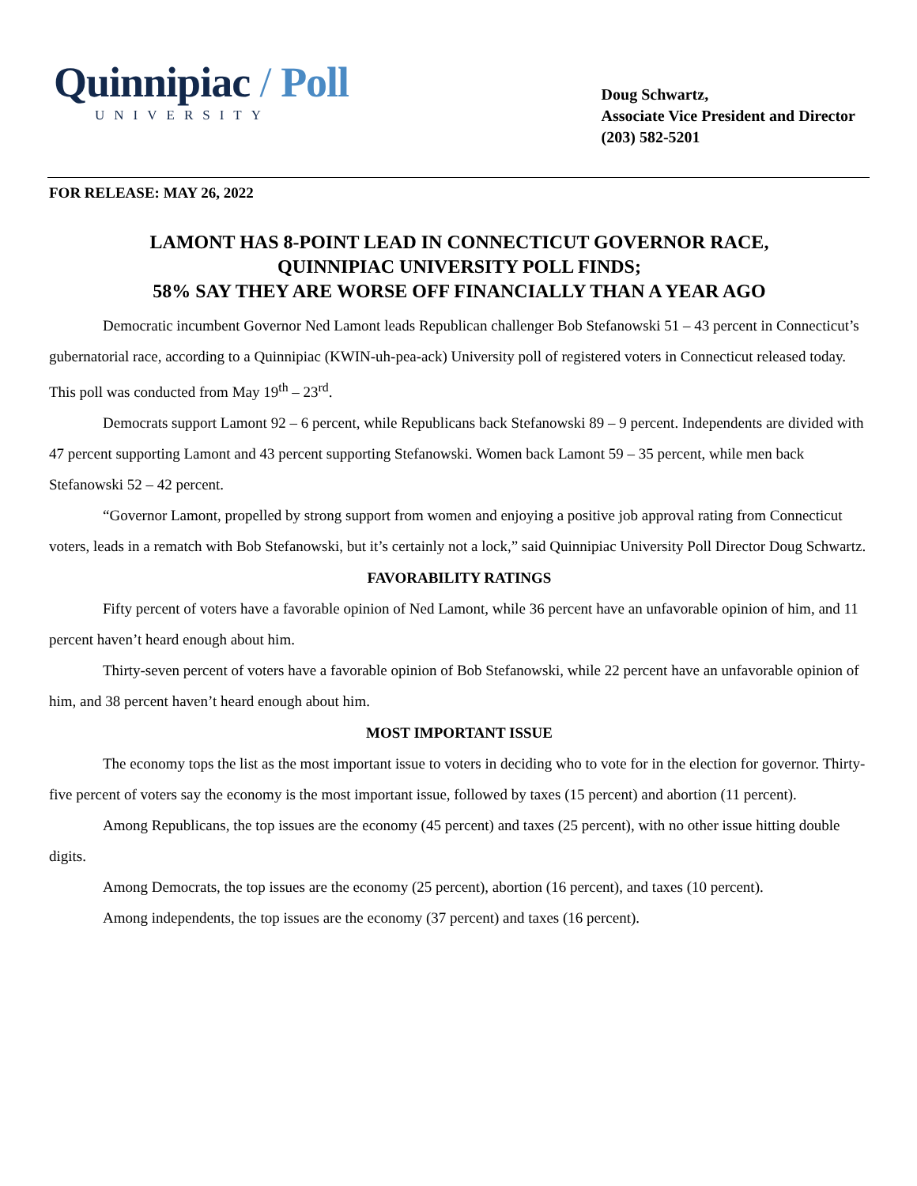Quinnipiac / Poll
UNIVERSITY
Doug Schwartz,
Associate Vice President and Director
(203) 582-5201
FOR RELEASE: MAY 26, 2022
LAMONT HAS 8-POINT LEAD IN CONNECTICUT GOVERNOR RACE,
QUINNIPIAC UNIVERSITY POLL FINDS;
58% SAY THEY ARE WORSE OFF FINANCIALLY THAN A YEAR AGO
Democratic incumbent Governor Ned Lamont leads Republican challenger Bob Stefanowski 51 – 43 percent in Connecticut’s gubernatorial race, according to a Quinnipiac (KWIN-uh-pea-ack) University poll of registered voters in Connecticut released today. This poll was conducted from May 19<sup>th</sup> – 23<sup>rd</sup>.
Democrats support Lamont 92 – 6 percent, while Republicans back Stefanowski 89 – 9 percent. Independents are divided with 47 percent supporting Lamont and 43 percent supporting Stefanowski. Women back Lamont 59 – 35 percent, while men back Stefanowski 52 – 42 percent.
“Governor Lamont, propelled by strong support from women and enjoying a positive job approval rating from Connecticut voters, leads in a rematch with Bob Stefanowski, but it’s certainly not a lock,” said Quinnipiac University Poll Director Doug Schwartz.
FAVORABILITY RATINGS
Fifty percent of voters have a favorable opinion of Ned Lamont, while 36 percent have an unfavorable opinion of him, and 11 percent haven’t heard enough about him.
Thirty-seven percent of voters have a favorable opinion of Bob Stefanowski, while 22 percent have an unfavorable opinion of him, and 38 percent haven’t heard enough about him.
MOST IMPORTANT ISSUE
The economy tops the list as the most important issue to voters in deciding who to vote for in the election for governor. Thirty-five percent of voters say the economy is the most important issue, followed by taxes (15 percent) and abortion (11 percent).
Among Republicans, the top issues are the economy (45 percent) and taxes (25 percent), with no other issue hitting double digits.
Among Democrats, the top issues are the economy (25 percent), abortion (16 percent), and taxes (10 percent).
Among independents, the top issues are the economy (37 percent) and taxes (16 percent).